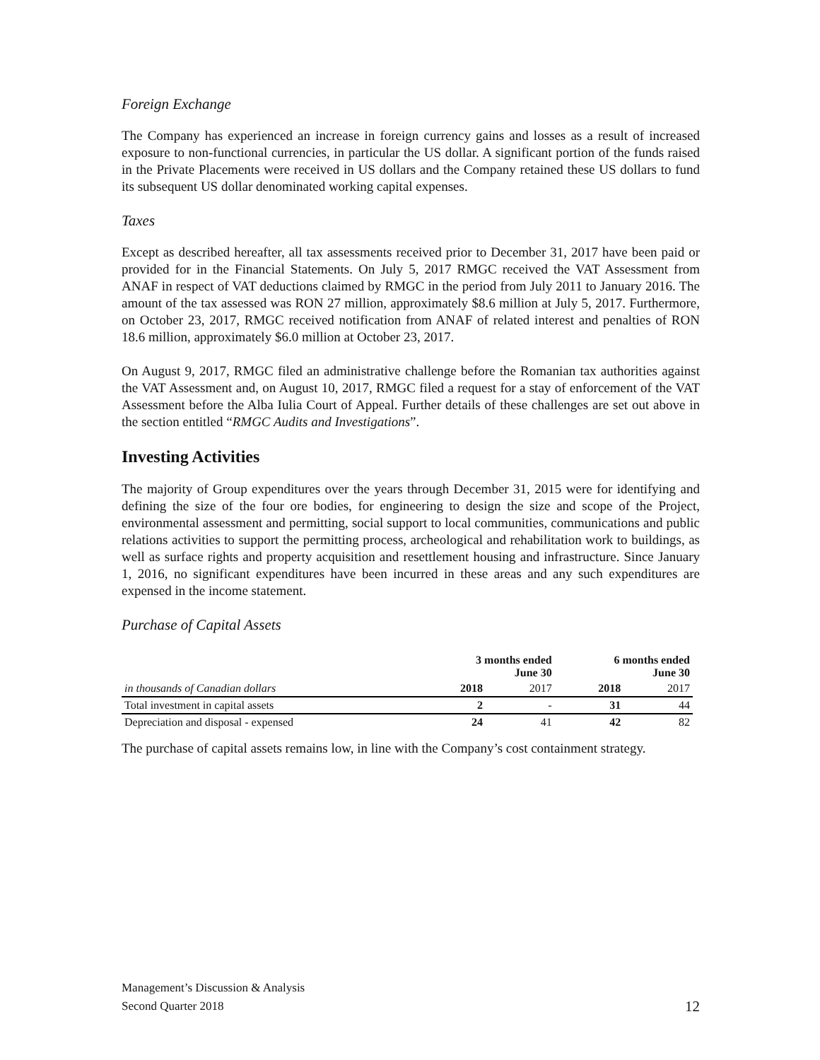Foreign Exchange
The Company has experienced an increase in foreign currency gains and losses as a result of increased exposure to non-functional currencies, in particular the US dollar. A significant portion of the funds raised in the Private Placements were received in US dollars and the Company retained these US dollars to fund its subsequent US dollar denominated working capital expenses.
Taxes
Except as described hereafter, all tax assessments received prior to December 31, 2017 have been paid or provided for in the Financial Statements. On July 5, 2017 RMGC received the VAT Assessment from ANAF in respect of VAT deductions claimed by RMGC in the period from July 2011 to January 2016. The amount of the tax assessed was RON 27 million, approximately $8.6 million at July 5, 2017. Furthermore, on October 23, 2017, RMGC received notification from ANAF of related interest and penalties of RON 18.6 million, approximately $6.0 million at October 23, 2017.
On August 9, 2017, RMGC filed an administrative challenge before the Romanian tax authorities against the VAT Assessment and, on August 10, 2017, RMGC filed a request for a stay of enforcement of the VAT Assessment before the Alba Iulia Court of Appeal. Further details of these challenges are set out above in the section entitled “RMGC Audits and Investigations”.
Investing Activities
The majority of Group expenditures over the years through December 31, 2015 were for identifying and defining the size of the four ore bodies, for engineering to design the size and scope of the Project, environmental assessment and permitting, social support to local communities, communications and public relations activities to support the permitting process, archeological and rehabilitation work to buildings, as well as surface rights and property acquisition and resettlement housing and infrastructure. Since January 1, 2016, no significant expenditures have been incurred in these areas and any such expenditures are expensed in the income statement.
Purchase of Capital Assets
| | 3 months ended June 30 | | 6 months ended June 30 | |
| --- | --- | --- | --- | --- |
| in thousands of Canadian dollars | 2018 | 2017 | 2018 | 2017 |
| Total investment in capital assets | 2 | - | 31 | 44 |
| Depreciation and disposal - expensed | 24 | 41 | 42 | 82 |
The purchase of capital assets remains low, in line with the Company’s cost containment strategy.
Management’s Discussion & Analysis
Second Quarter 2018
12